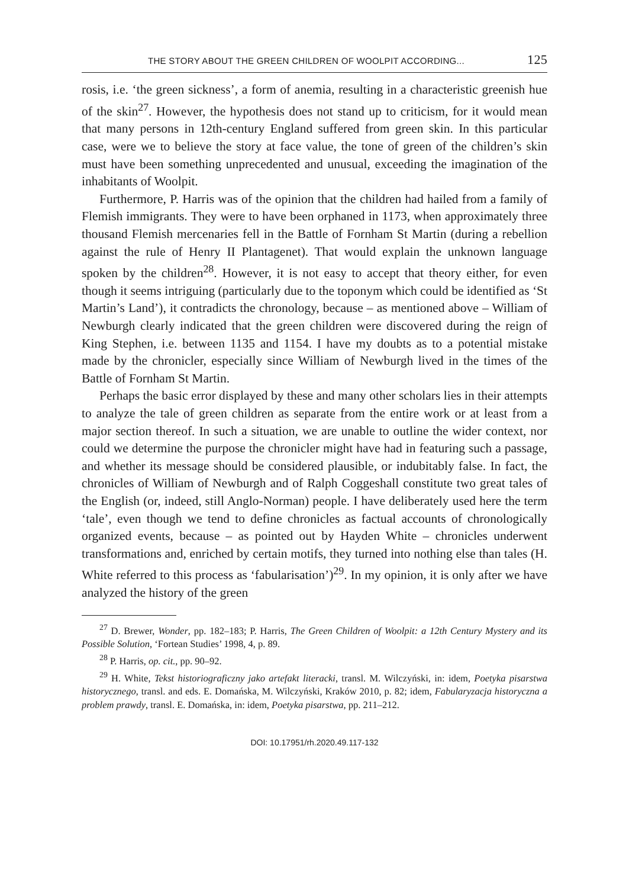THE STORY ABOUT THE GREEN CHILDREN OF WOOLPIT ACCORDING... 125
rosis, i.e. ‘the green sickness’, a form of anemia, resulting in a characteristic greenish hue of the skin<sup>27</sup>. However, the hypothesis does not stand up to criticism, for it would mean that many persons in 12th-century England suffered from green skin. In this particular case, were we to believe the story at face value, the tone of green of the children’s skin must have been something unprecedented and unusual, exceeding the imagination of the inhabitants of Woolpit.
Furthermore, P. Harris was of the opinion that the children had hailed from a family of Flemish immigrants. They were to have been orphaned in 1173, when approximately three thousand Flemish mercenaries fell in the Battle of Fornham St Martin (during a rebellion against the rule of Henry II Plantagenet). That would explain the unknown language spoken by the children<sup>28</sup>. However, it is not easy to accept that theory either, for even though it seems intriguing (particularly due to the toponym which could be identified as ‘St Martin’s Land’), it contradicts the chronology, because – as mentioned above – William of Newburgh clearly indicated that the green children were discovered during the reign of King Stephen, i.e. between 1135 and 1154. I have my doubts as to a potential mistake made by the chronicler, especially since William of Newburgh lived in the times of the Battle of Fornham St Martin.
Perhaps the basic error displayed by these and many other scholars lies in their attempts to analyze the tale of green children as separate from the entire work or at least from a major section thereof. In such a situation, we are unable to outline the wider context, nor could we determine the purpose the chronicler might have had in featuring such a passage, and whether its message should be considered plausible, or indubitably false. In fact, the chronicles of William of Newburgh and of Ralph Coggeshall constitute two great tales of the English (or, indeed, still Anglo-Norman) people. I have deliberately used here the term ‘tale’, even though we tend to define chronicles as factual accounts of chronologically organized events, because – as pointed out by Hayden White – chronicles underwent transformations and, enriched by certain motifs, they turned into nothing else than tales (H. White referred to this process as ‘fabularisation’)<sup>29</sup>. In my opinion, it is only after we have analyzed the history of the green
<sup>27</sup> D. Brewer, Wonder, pp. 182–183; P. Harris, The Green Children of Woolpit: a 12th Century Mystery and its Possible Solution, ‘Fortean Studies’ 1998, 4, p. 89.
<sup>28</sup> P. Harris, op. cit., pp. 90–92.
<sup>29</sup> H. White, Tekst historiograficzny jako artefakt literacki, transl. M. Wilczyński, in: idem, Poetyka pisarstwa historycznego, transl. and eds. E. Domańska, M. Wilczyński, Kraków 2010, p. 82; idem, Fabularyzacja historyczna a problem prawdy, transl. E. Domańska, in: idem, Poetyka pisarstwa, pp. 211–212.
DOI: 10.17951/rh.2020.49.117-132